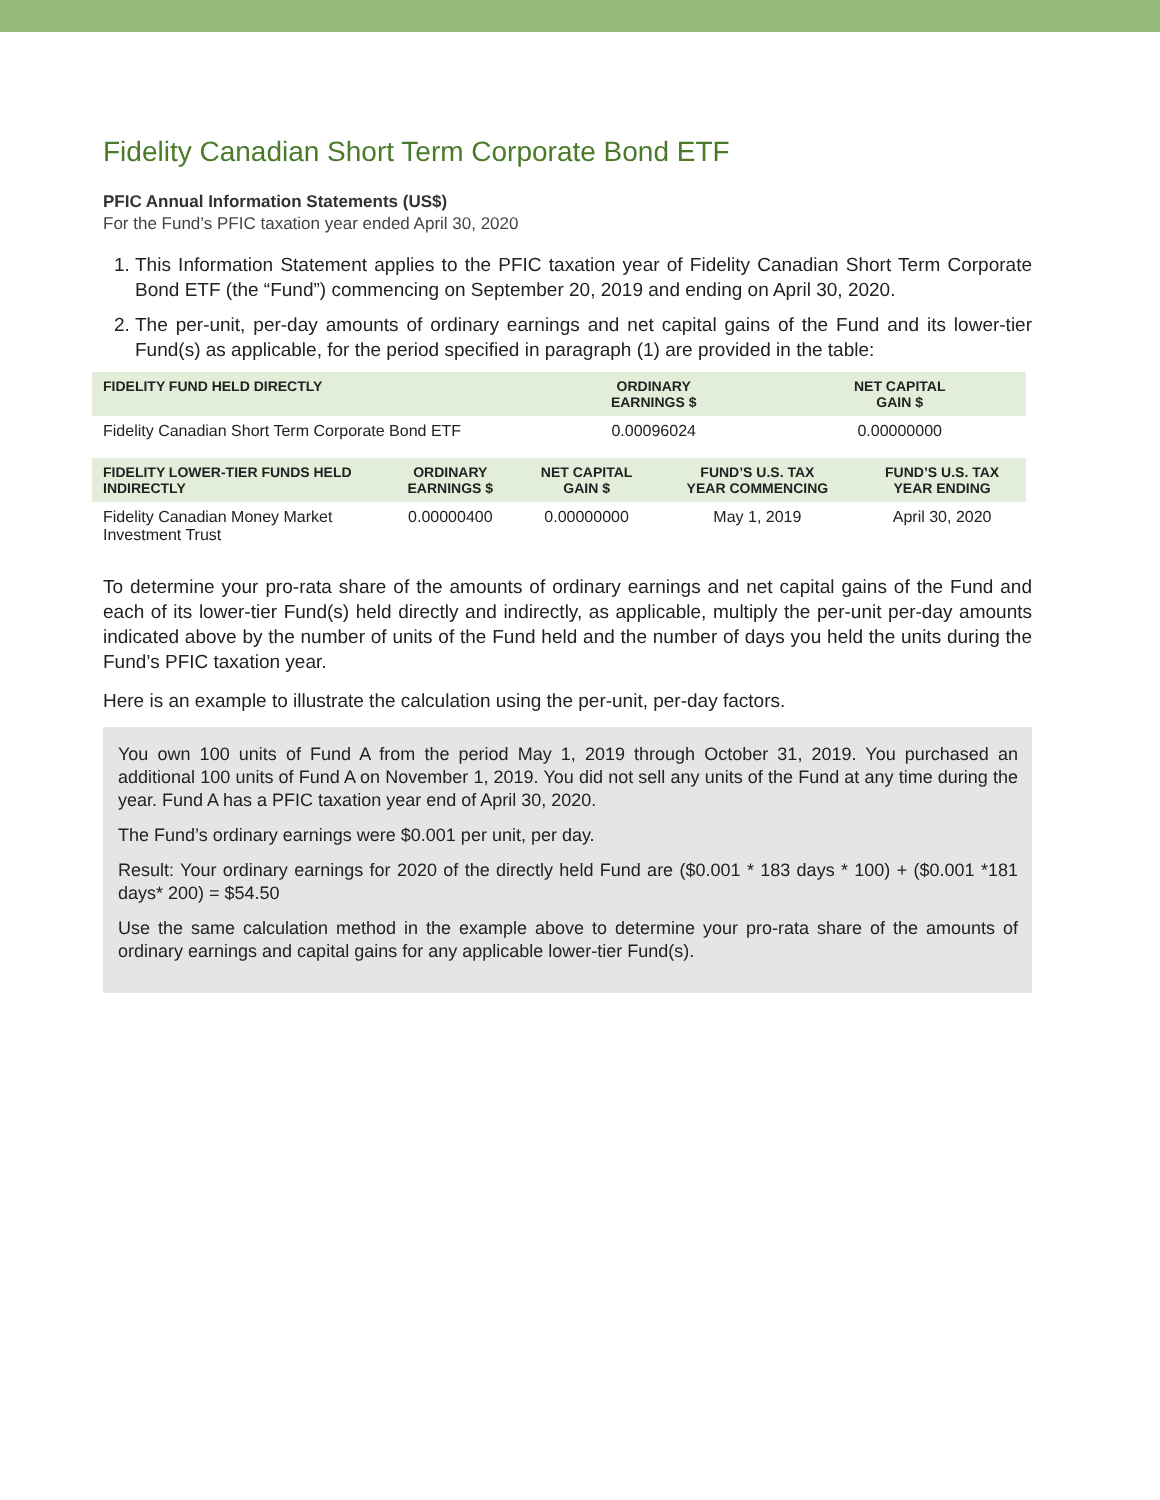Fidelity Canadian Short Term Corporate Bond ETF
PFIC Annual Information Statements (US$)
For the Fund’s PFIC taxation year ended April 30, 2020
1. This Information Statement applies to the PFIC taxation year of Fidelity Canadian Short Term Corporate Bond ETF (the “Fund”) commencing on September 20, 2019 and ending on April 30, 2020.
2. The per-unit, per-day amounts of ordinary earnings and net capital gains of the Fund and its lower-tier Fund(s) as applicable, for the period specified in paragraph (1) are provided in the table:
| FIDELITY FUND HELD DIRECTLY | ORDINARY EARNINGS $ | NET CAPITAL GAIN $ |
| --- | --- | --- |
| Fidelity Canadian Short Term Corporate Bond ETF | 0.00096024 | 0.00000000 |
| FIDELITY LOWER-TIER FUNDS HELD INDIRECTLY | ORDINARY EARNINGS $ | NET CAPITAL GAIN $ | FUND’S U.S. TAX YEAR COMMENCING | FUND’S U.S. TAX YEAR ENDING |
| --- | --- | --- | --- | --- |
| Fidelity Canadian Money Market Investment Trust | 0.00000400 | 0.00000000 | May 1, 2019 | April 30, 2020 |
To determine your pro-rata share of the amounts of ordinary earnings and net capital gains of the Fund and each of its lower-tier Fund(s) held directly and indirectly, as applicable, multiply the per-unit per-day amounts indicated above by the number of units of the Fund held and the number of days you held the units during the Fund’s PFIC taxation year.
Here is an example to illustrate the calculation using the per-unit, per-day factors.
You own 100 units of Fund A from the period May 1, 2019 through October 31, 2019. You purchased an additional 100 units of Fund A on November 1, 2019. You did not sell any units of the Fund at any time during the year. Fund A has a PFIC taxation year end of April 30, 2020.
The Fund’s ordinary earnings were $0.001 per unit, per day.
Result: Your ordinary earnings for 2020 of the directly held Fund are ($0.001 * 183 days * 100) + ($0.001 *181 days* 200) = $54.50
Use the same calculation method in the example above to determine your pro-rata share of the amounts of ordinary earnings and capital gains for any applicable lower-tier Fund(s).